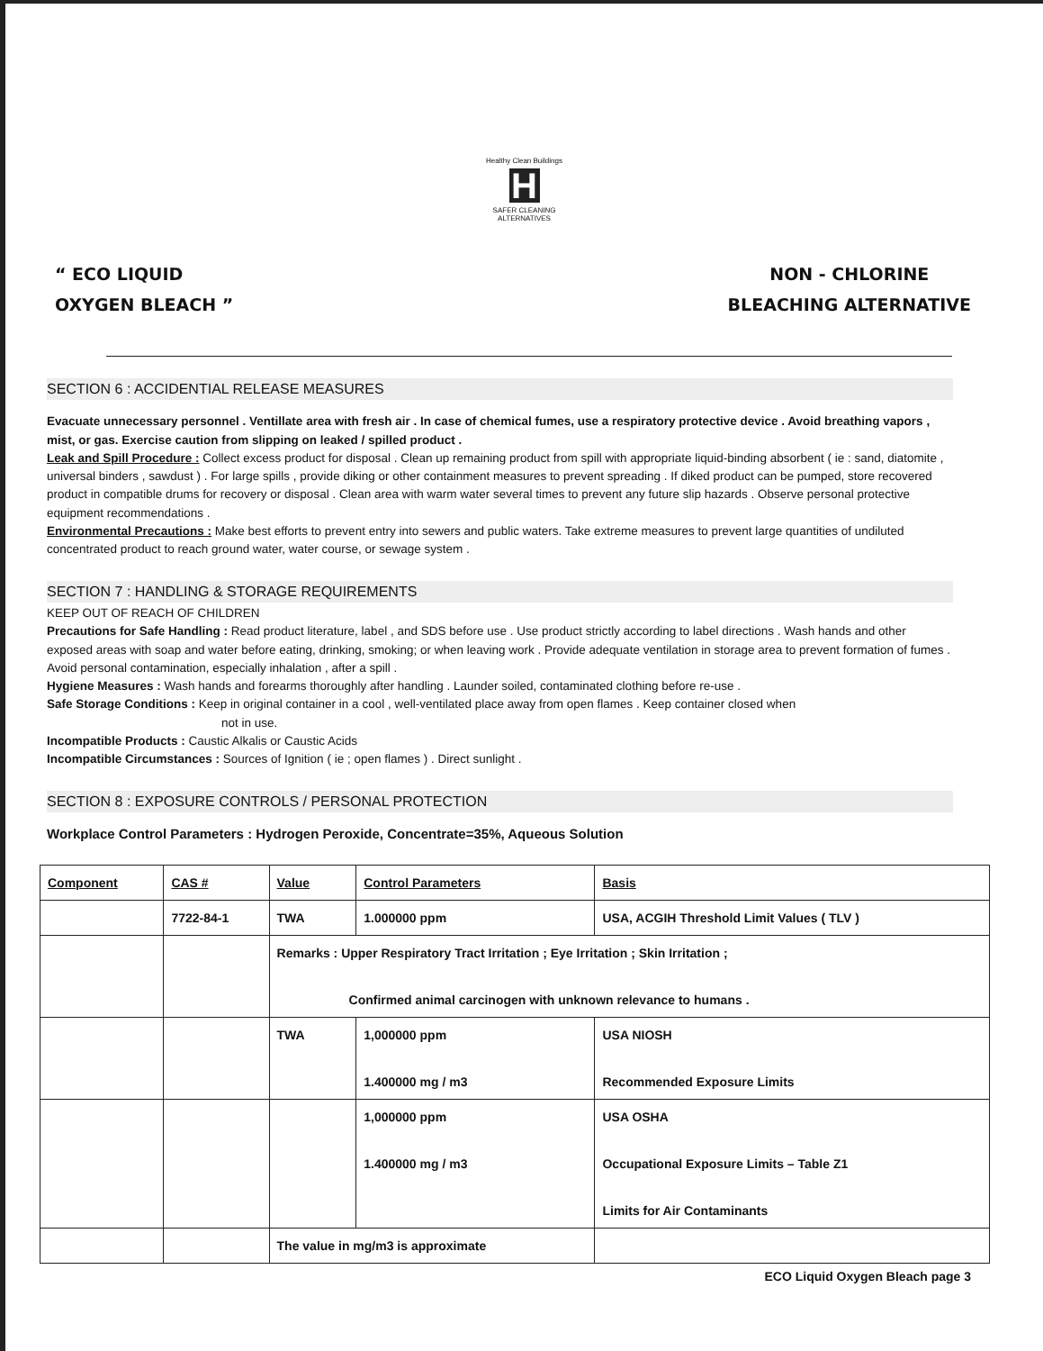Healthy Clean Buildings
H
SAFER CLEANING ALTERNATIVES
“ ECO LIQUID
OXYGEN BLEACH ”
NON - CHLORINE
BLEACHING ALTERNATIVE
SECTION 6 : ACCIDENTIAL RELEASE MEASURES
Evacuate unnecessary personnel . Ventillate area with fresh air . In case of chemical fumes, use a respiratory protective device . Avoid breathing vapors , mist, or gas. Exercise caution from slipping on leaked / spilled product .
Leak and Spill Procedure : Collect excess product for disposal . Clean up remaining product from spill with appropriate liquid-binding absorbent ( ie : sand, diatomite , universal binders , sawdust ) . For large spills , provide diking or other containment measures to prevent spreading . If diked product can be pumped, store recovered product in compatible drums for recovery or disposal . Clean area with warm water several times to prevent any future slip hazards . Observe personal protective equipment recommendations .
Environmental Precautions : Make best efforts to prevent entry into sewers and public waters. Take extreme measures to prevent large quantities of undiluted concentrated product to reach ground water, water course, or sewage system .
SECTION 7 : HANDLING & STORAGE REQUIREMENTS
KEEP OUT OF REACH OF CHILDREN
Precautions for Safe Handling : Read product literature, label , and SDS before use . Use product strictly according to label directions . Wash hands and other exposed areas with soap and water before eating, drinking, smoking; or when leaving work . Provide adequate ventilation in storage area to prevent formation of fumes . Avoid personal contamination, especially inhalation , after a spill .
Hygiene Measures : Wash hands and forearms thoroughly after handling . Launder soiled, contaminated clothing before re-use .
Safe Storage Conditions : Keep in original container in a cool , well-ventilated place away from open flames . Keep container closed when
not in use.
Incompatible Products : Caustic Alkalis or Caustic Acids
Incompatible Circumstances : Sources of Ignition ( ie ; open flames ) . Direct sunlight .
SECTION 8 : EXPOSURE CONTROLS / PERSONAL PROTECTION
Workplace Control Parameters : Hydrogen Peroxide, Concentrate=35%, Aqueous Solution
| Component | CAS # | Value | Control Parameters | Basis |
| --- | --- | --- | --- | --- |
| | 7722-84-1 | TWA | 1.000000 ppm | USA, ACGIH Threshold Limit Values ( TLV ) |
| | | Remarks : Upper Respiratory Tract Irritation ; Eye Irritation ; Skin Irritation ; Confirmed animal carcinogen with unknown relevance to humans . | | |
| | | TWA | 1,000000 ppm 1.400000 mg / m3 | USA NIOSH Recommended Exposure Limits |
| | | | 1,000000 ppm 1.400000 mg / m3 | USA OSHA Occupational Exposure Limits – Table Z1 Limits for Air Contaminants |
| | | The value in mg/m3 is approximate | | |
ECO Liquid Oxygen Bleach page 3